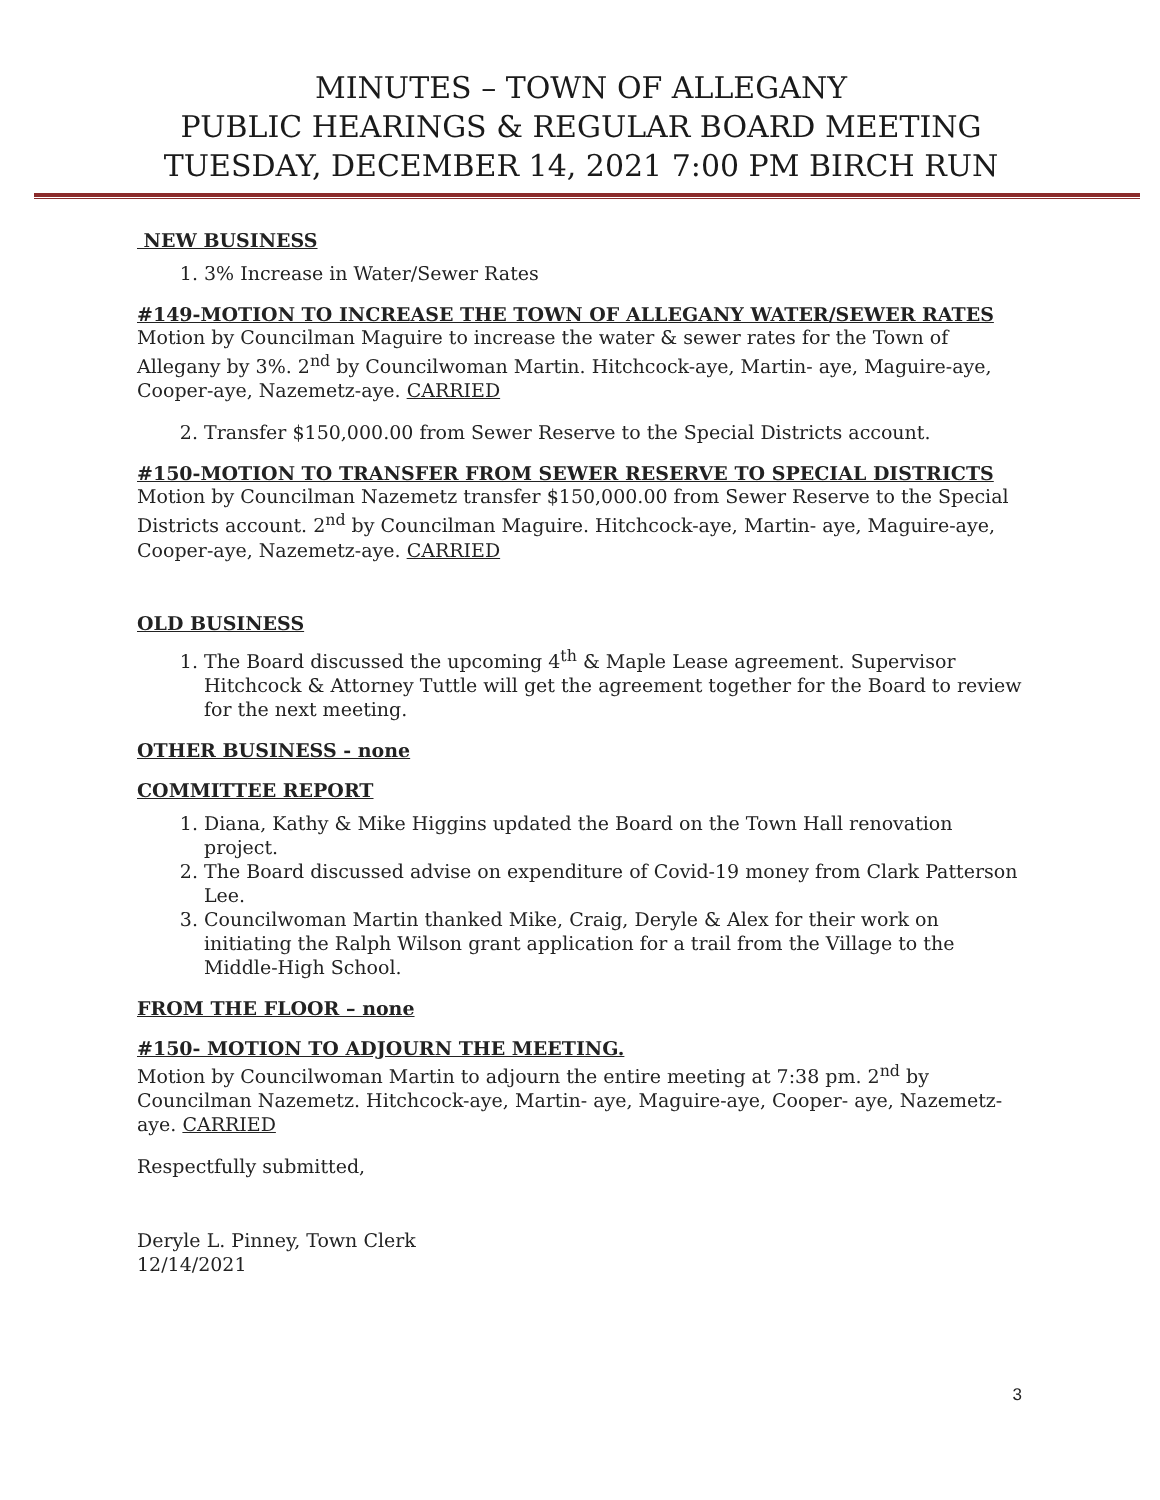MINUTES – TOWN OF ALLEGANY
PUBLIC HEARINGS & REGULAR BOARD MEETING
TUESDAY, DECEMBER 14, 2021 7:00 PM BIRCH RUN
NEW BUSINESS
1. 3% Increase in Water/Sewer Rates
#149-MOTION TO INCREASE THE TOWN OF ALLEGANY WATER/SEWER RATES
Motion by Councilman Maguire to increase the water & sewer rates for the Town of Allegany by 3%. 2<sup>nd</sup> by Councilwoman Martin. Hitchcock-aye, Martin- aye, Maguire-aye, Cooper-aye, Nazemetz-aye. CARRIED
2. Transfer $150,000.00 from Sewer Reserve to the Special Districts account.
#150-MOTION TO TRANSFER FROM SEWER RESERVE TO SPECIAL DISTRICTS
Motion by Councilman Nazemetz transfer $150,000.00 from Sewer Reserve to the Special Districts account. 2<sup>nd</sup> by Councilman Maguire. Hitchcock-aye, Martin- aye, Maguire-aye, Cooper-aye, Nazemetz-aye. CARRIED
OLD BUSINESS
1. The Board discussed the upcoming 4<sup>th</sup> & Maple Lease agreement. Supervisor Hitchcock & Attorney Tuttle will get the agreement together for the Board to review for the next meeting.
OTHER BUSINESS - none
COMMITTEE REPORT
1. Diana, Kathy & Mike Higgins updated the Board on the Town Hall renovation project.
2. The Board discussed advise on expenditure of Covid-19 money from Clark Patterson Lee.
3. Councilwoman Martin thanked Mike, Craig, Deryle & Alex for their work on initiating the Ralph Wilson grant application for a trail from the Village to the Middle-High School.
FROM THE FLOOR – none
#150- MOTION TO ADJOURN THE MEETING.
Motion by Councilwoman Martin to adjourn the entire meeting at 7:38 pm. 2<sup>nd</sup> by Councilman Nazemetz. Hitchcock-aye, Martin- aye, Maguire-aye, Cooper- aye, Nazemetz-aye. CARRIED
Respectfully submitted,
Deryle L. Pinney, Town Clerk
12/14/2021
3